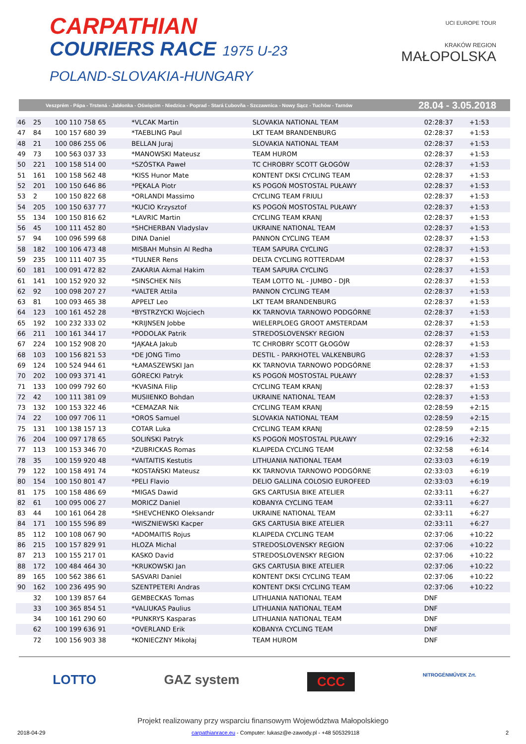CARPATHIAN
COURIERS RACE 1975 U-23
POLAND-SLOVAKIA-HUNGARY
UCI EUROPE TOUR
KRAKÓW REGION
MAŁOPOLSKA
Veszprém - Pápa - Trstená - Jabłonka - Oświęcim - Niedzica - Poprad - Stará Ľubovňa - Szczawnica - Nowy Sącz - Tuchów - Tarnów 28.04 - 3.05.2018
| 46 | 25 | 100 110 758 65 | *VLCAK Martin | SLOVAKIA NATIONAL TEAM | 02:28:37 | +1:53 | |
| 47 | 84 | 100 157 680 39 | *TAEBLING Paul | LKT TEAM BRANDENBURG | 02:28:37 | +1:53 | |
| 48 | 21 | 100 086 255 06 | BELLAN Juraj | SLOVAKIA NATIONAL TEAM | 02:28:37 | +1:53 | |
| 49 | 73 | 100 563 037 33 | *MANOWSKI Mateusz | TEAM HUROM | 02:28:37 | +1:53 | |
| 50 | 221 | 100 158 514 00 | *SZÓSTKA Paweł | TC CHROBRY SCOTT GŁOGÓW | 02:28:37 | +1:53 | |
| 51 | 161 | 100 158 562 48 | *KISS Hunor Mate | KONTENT DKSI CYCLING TEAM | 02:28:37 | +1:53 | |
| 52 | 201 | 100 150 646 86 | *PĘKALA Piotr | KS POGOŃ MOSTOSTAL PUŁAWY | 02:28:37 | +1:53 | |
| 53 | 2 | 100 150 822 68 | *ORLANDI Massimo | CYCLING TEAM FRIULI | 02:28:37 | +1:53 | |
| 54 | 205 | 100 150 637 77 | *KUCIO Krzysztof | KS POGOŃ MOSTOSTAL PUŁAWY | 02:28:37 | +1:53 | |
| 55 | 134 | 100 150 816 62 | *LAVRIC Martin | CYCLING TEAM KRANJ | 02:28:37 | +1:53 | |
| 56 | 45 | 100 111 452 80 | *SHCHERBAN Vladyslav | UKRAINE NATIONAL TEAM | 02:28:37 | +1:53 | |
| 57 | 94 | 100 096 599 68 | DINA Daniel | PANNON CYCLING TEAM | 02:28:37 | +1:53 | |
| 58 | 182 | 100 106 473 48 | MISBAH Muhsin Al Redha | TEAM SAPURA CYCLING | 02:28:37 | +1:53 | |
| 59 | 235 | 100 111 407 35 | *TULNER Rens | DELTA CYCLING ROTTERDAM | 02:28:37 | +1:53 | |
| 60 | 181 | 100 091 472 82 | ZAKARIA Akmal Hakim | TEAM SAPURA CYCLING | 02:28:37 | +1:53 | |
| 61 | 141 | 100 152 920 32 | *SINSCHEK Nils | TEAM LOTTO NL - JUMBO - DJR | 02:28:37 | +1:53 | |
| 62 | 92 | 100 098 207 27 | *VALTER Attila | PANNON CYCLING TEAM | 02:28:37 | +1:53 | |
| 63 | 81 | 100 093 465 38 | APPELT Leo | LKT TEAM BRANDENBURG | 02:28:37 | +1:53 | |
| 64 | 123 | 100 161 452 28 | *BYSTRZYCKI Wojciech | KK TARNOVIA TARNOWO PODGÓRNE | 02:28:37 | +1:53 | |
| 65 | 192 | 100 232 333 02 | *KRIJNSEN Jobbe | WIELERPLOEG GROOT AMSTERDAM | 02:28:37 | +1:53 | |
| 66 | 211 | 100 161 344 17 | *PODOLAK Patrik | STREDOSLOVENSKY REGION | 02:28:37 | +1:53 | |
| 67 | 224 | 100 152 908 20 | *JĄKAŁA Jakub | TC CHROBRY SCOTT GŁOGÓW | 02:28:37 | +1:53 | |
| 68 | 103 | 100 156 821 53 | *DE JONG Timo | DESTIL - PARKHOTEL VALKENBURG | 02:28:37 | +1:53 | |
| 69 | 124 | 100 524 944 61 | *ŁAMASZEWSKI Jan | KK TARNOVIA TARNOWO PODGÓRNE | 02:28:37 | +1:53 | |
| 70 | 202 | 100 093 371 41 | GÓRECKI Patryk | KS POGOŃ MOSTOSTAL PUŁAWY | 02:28:37 | +1:53 | |
| 71 | 133 | 100 099 792 60 | *KVASINA Filip | CYCLING TEAM KRANJ | 02:28:37 | +1:53 | |
| 72 | 42 | 100 111 381 09 | MUSIIENKO Bohdan | UKRAINE NATIONAL TEAM | 02:28:37 | +1:53 | |
| 73 | 132 | 100 153 322 46 | *CEMAZAR Nik | CYCLING TEAM KRANJ | 02:28:59 | +2:15 | |
| 74 | 22 | 100 097 706 11 | *OROS Samuel | SLOVAKIA NATIONAL TEAM | 02:28:59 | +2:15 | |
| 75 | 131 | 100 138 157 13 | COTAR Luka | CYCLING TEAM KRANJ | 02:28:59 | +2:15 | |
| 76 | 204 | 100 097 178 65 | SOLIŃSKI Patryk | KS POGOŃ MOSTOSTAL PUŁAWY | 02:29:16 | +2:32 | |
| 77 | 113 | 100 153 346 70 | *ZUBRICKAS Romas | KLAIPEDA CYCLING TEAM | 02:32:58 | +6:14 | |
| 78 | 35 | 100 159 920 48 | *VAITAITIS Kestutis | LITHUANIA NATIONAL TEAM | 02:33:03 | +6:19 | |
| 79 | 122 | 100 158 491 74 | *KOSTAŃSKI Mateusz | KK TARNOVIA TARNOWO PODGÓRNE | 02:33:03 | +6:19 | |
| 80 | 154 | 100 150 801 47 | *PELI Flavio | DELIO GALLINA COLOSIO EUROFEED | 02:33:03 | +6:19 | |
| 81 | 175 | 100 158 486 69 | *MIGAS Dawid | GKS CARTUSIA BIKE ATELIER | 02:33:11 | +6:27 | |
| 82 | 61 | 100 095 006 27 | MORICZ Daniel | KOBANYA CYCLING TEAM | 02:33:11 | +6:27 | |
| 83 | 44 | 100 161 064 28 | *SHEVCHENKO Oleksandr | UKRAINE NATIONAL TEAM | 02:33:11 | +6:27 | |
| 84 | 171 | 100 155 596 89 | *WISZNIEWSKI Kacper | GKS CARTUSIA BIKE ATELIER | 02:33:11 | +6:27 | |
| 85 | 112 | 100 108 067 90 | *ADOMAITIS Rojus | KLAIPEDA CYCLING TEAM | 02:37:06 | +10:22 | |
| 86 | 215 | 100 157 829 91 | HLOZA Michal | STREDOSLOVENSKY REGION | 02:37:06 | +10:22 | |
| 87 | 213 | 100 155 217 01 | KASKO David | STREDOSLOVENSKY REGION | 02:37:06 | +10:22 | |
| 88 | 172 | 100 484 464 30 | *KRUKOWSKI Jan | GKS CARTUSIA BIKE ATELIER | 02:37:06 | +10:22 | |
| 89 | 165 | 100 562 386 61 | SASVARI Daniel | KONTENT DKSI CYCLING TEAM | 02:37:06 | +10:22 | |
| 90 | 162 | 100 236 495 90 | SZENTPETERI Andras | KONTENT DKSI CYCLING TEAM | 02:37:06 | +10:22 | |
| | 32 | 100 139 857 64 | GEMBECKAS Tomas | LITHUANIA NATIONAL TEAM | DNF | | |
| | 33 | 100 365 854 51 | *VALIUKAS Paulius | LITHUANIA NATIONAL TEAM | DNF | | |
| | 34 | 100 161 290 60 | *PUNKRYS Kasparas | LITHUANIA NATIONAL TEAM | DNF | | |
| | 62 | 100 199 636 91 | *OVERLAND Erik | KOBANYA CYCLING TEAM | DNF | | |
| | 72 | 100 156 903 38 | *KONIECZNY Mikołaj | TEAM HUROM | DNF | | |
LOTTO GAZ system CCC NITROGÉNMŰVEK Zrt.
Projekt realizowany przy wsparciu finansowym Województwa Małopolskiego
2018-04-29 carpathianrace.eu - Computer: lukasz@e-zawody.pl - +48 505329118 2